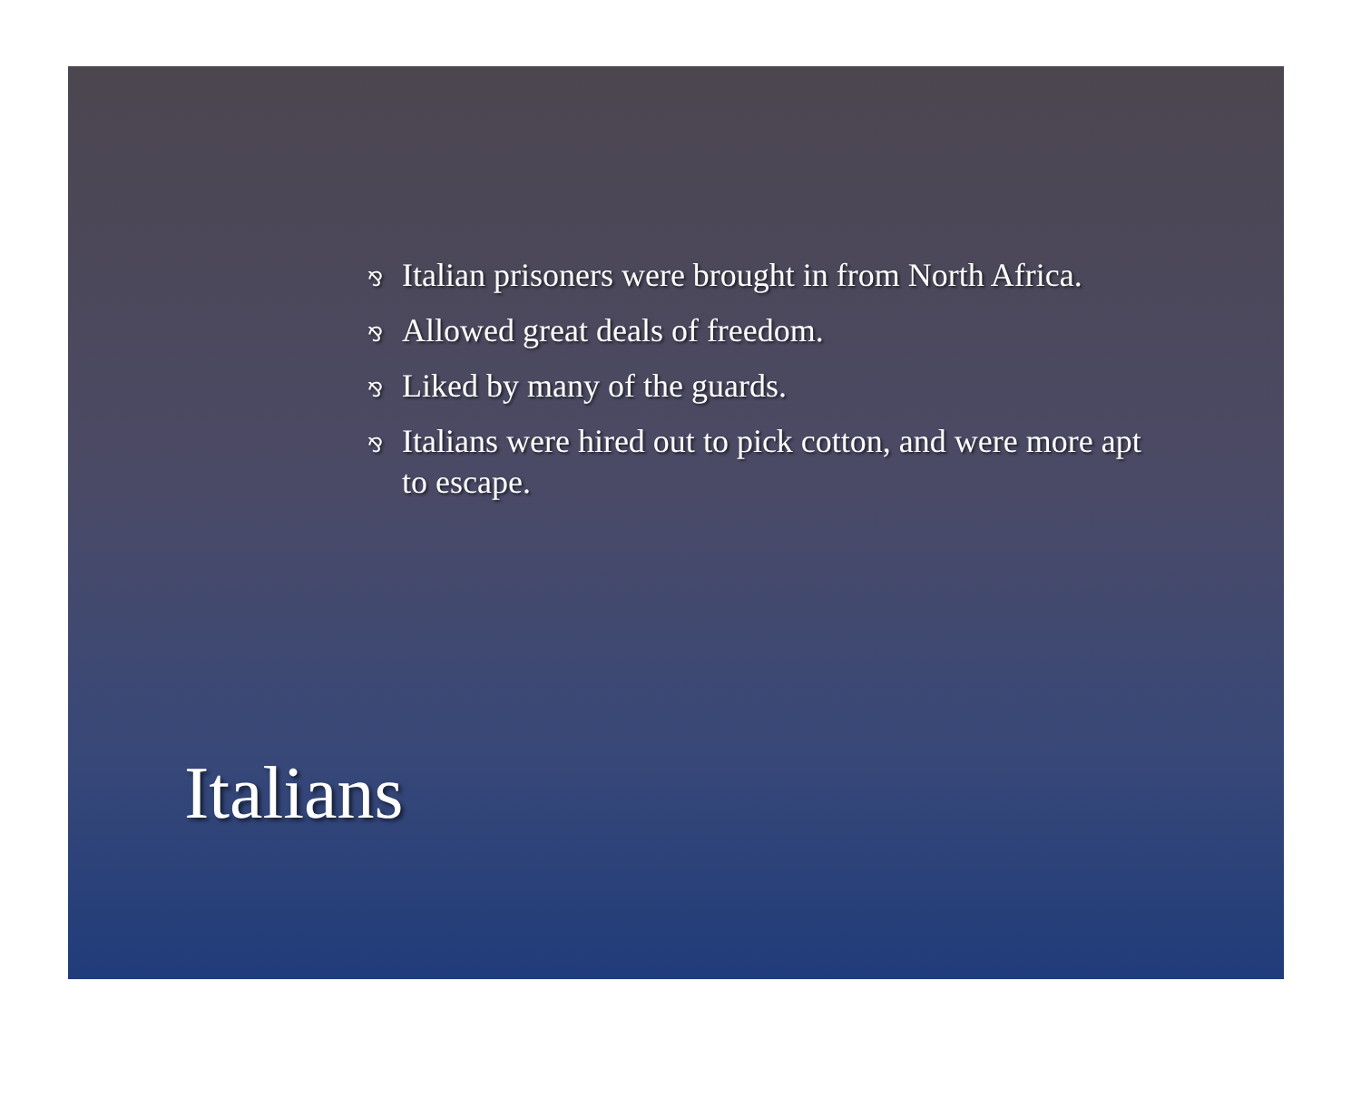⅋ Italian prisoners were brought in from North Africa.
⅋ Allowed great deals of freedom.
⅋ Liked by many of the guards.
⅋ Italians were hired out to pick cotton, and were more apt to escape.
Italians